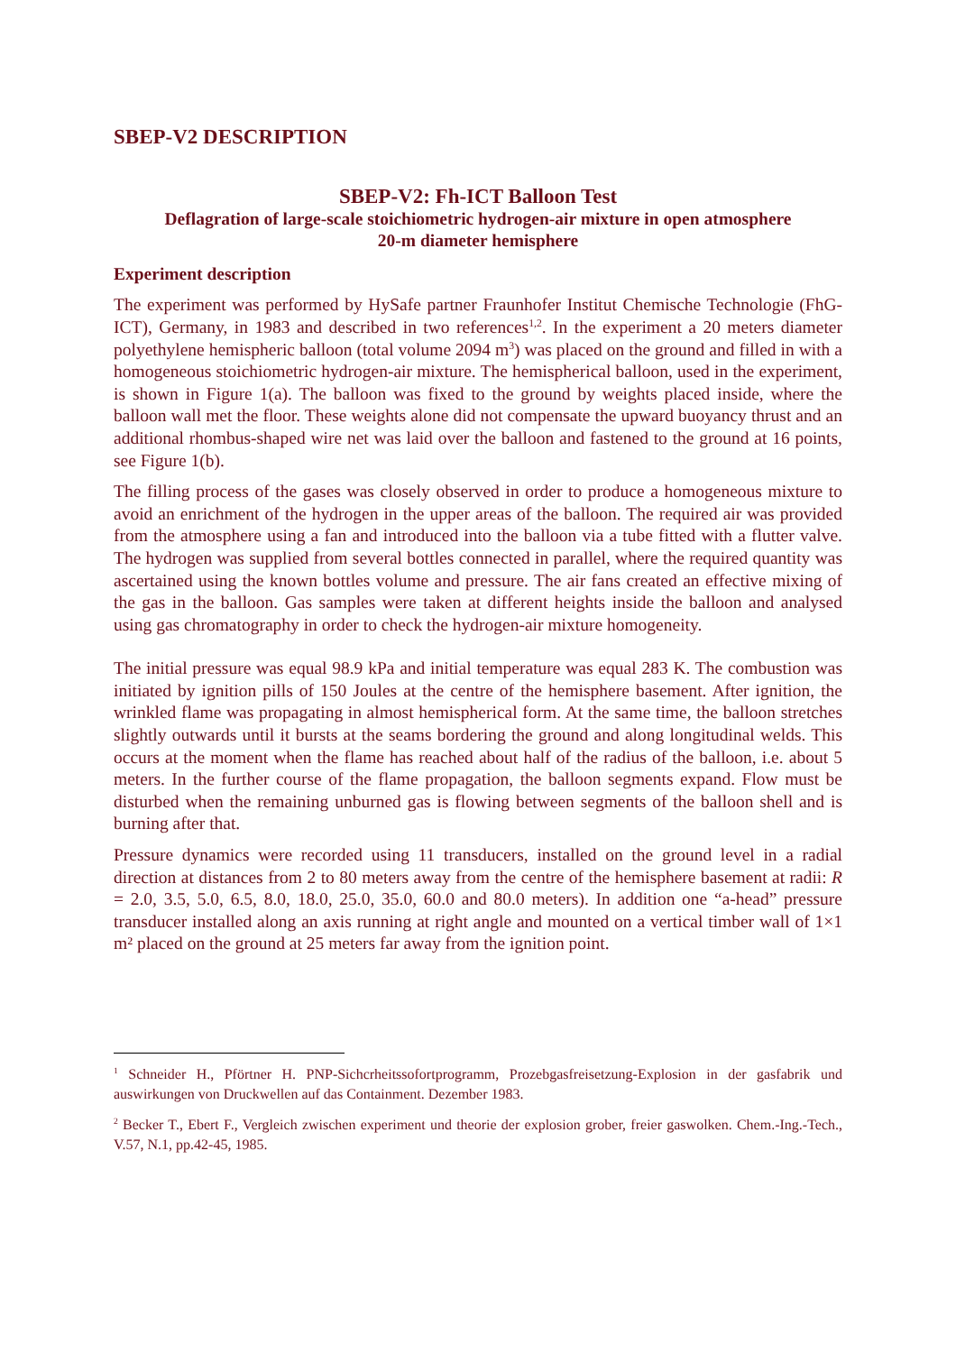SBEP-V2 DESCRIPTION
SBEP-V2: Fh-ICT Balloon Test
Deflagration of large-scale stoichiometric hydrogen-air mixture in open atmosphere
20-m diameter hemisphere
Experiment description
The experiment was performed by HySafe partner Fraunhofer Institut Chemische Technologie (FhG-ICT), Germany, in 1983 and described in two references<sup>1,2</sup>. In the experiment a 20 meters diameter polyethylene hemispheric balloon (total volume 2094 m<sup>3</sup>) was placed on the ground and filled in with a homogeneous stoichiometric hydrogen-air mixture. The hemispherical balloon, used in the experiment, is shown in Figure 1(a). The balloon was fixed to the ground by weights placed inside, where the balloon wall met the floor. These weights alone did not compensate the upward buoyancy thrust and an additional rhombus-shaped wire net was laid over the balloon and fastened to the ground at 16 points, see Figure 1(b).
The filling process of the gases was closely observed in order to produce a homogeneous mixture to avoid an enrichment of the hydrogen in the upper areas of the balloon. The required air was provided from the atmosphere using a fan and introduced into the balloon via a tube fitted with a flutter valve. The hydrogen was supplied from several bottles connected in parallel, where the required quantity was ascertained using the known bottles volume and pressure. The air fans created an effective mixing of the gas in the balloon. Gas samples were taken at different heights inside the balloon and analysed using gas chromatography in order to check the hydrogen-air mixture homogeneity.
The initial pressure was equal 98.9 kPa and initial temperature was equal 283 K. The combustion was initiated by ignition pills of 150 Joules at the centre of the hemisphere basement. After ignition, the wrinkled flame was propagating in almost hemispherical form. At the same time, the balloon stretches slightly outwards until it bursts at the seams bordering the ground and along longitudinal welds. This occurs at the moment when the flame has reached about half of the radius of the balloon, i.e. about 5 meters. In the further course of the flame propagation, the balloon segments expand. Flow must be disturbed when the remaining unburned gas is flowing between segments of the balloon shell and is burning after that.
Pressure dynamics were recorded using 11 transducers, installed on the ground level in a radial direction at distances from 2 to 80 meters away from the centre of the hemisphere basement at radii: R = 2.0, 3.5, 5.0, 6.5, 8.0, 18.0, 25.0, 35.0, 60.0 and 80.0 meters). In addition one “a-head” pressure transducer installed along an axis running at right angle and mounted on a vertical timber wall of 1×1 m² placed on the ground at 25 meters far away from the ignition point.
<sup>1</sup> Schneider H., Pförtner H. PNP-Sichcrheitssofortprogramm, Prozebgasfreisetzung-Explosion in der gasfabrik und auswirkungen von Druckwellen auf das Containment. Dezember 1983.
<sup>2</sup> Becker T., Ebert F., Vergleich zwischen experiment und theorie der explosion grober, freier gaswolken. Chem.-Ing.-Tech., V.57, N.1, pp.42-45, 1985.